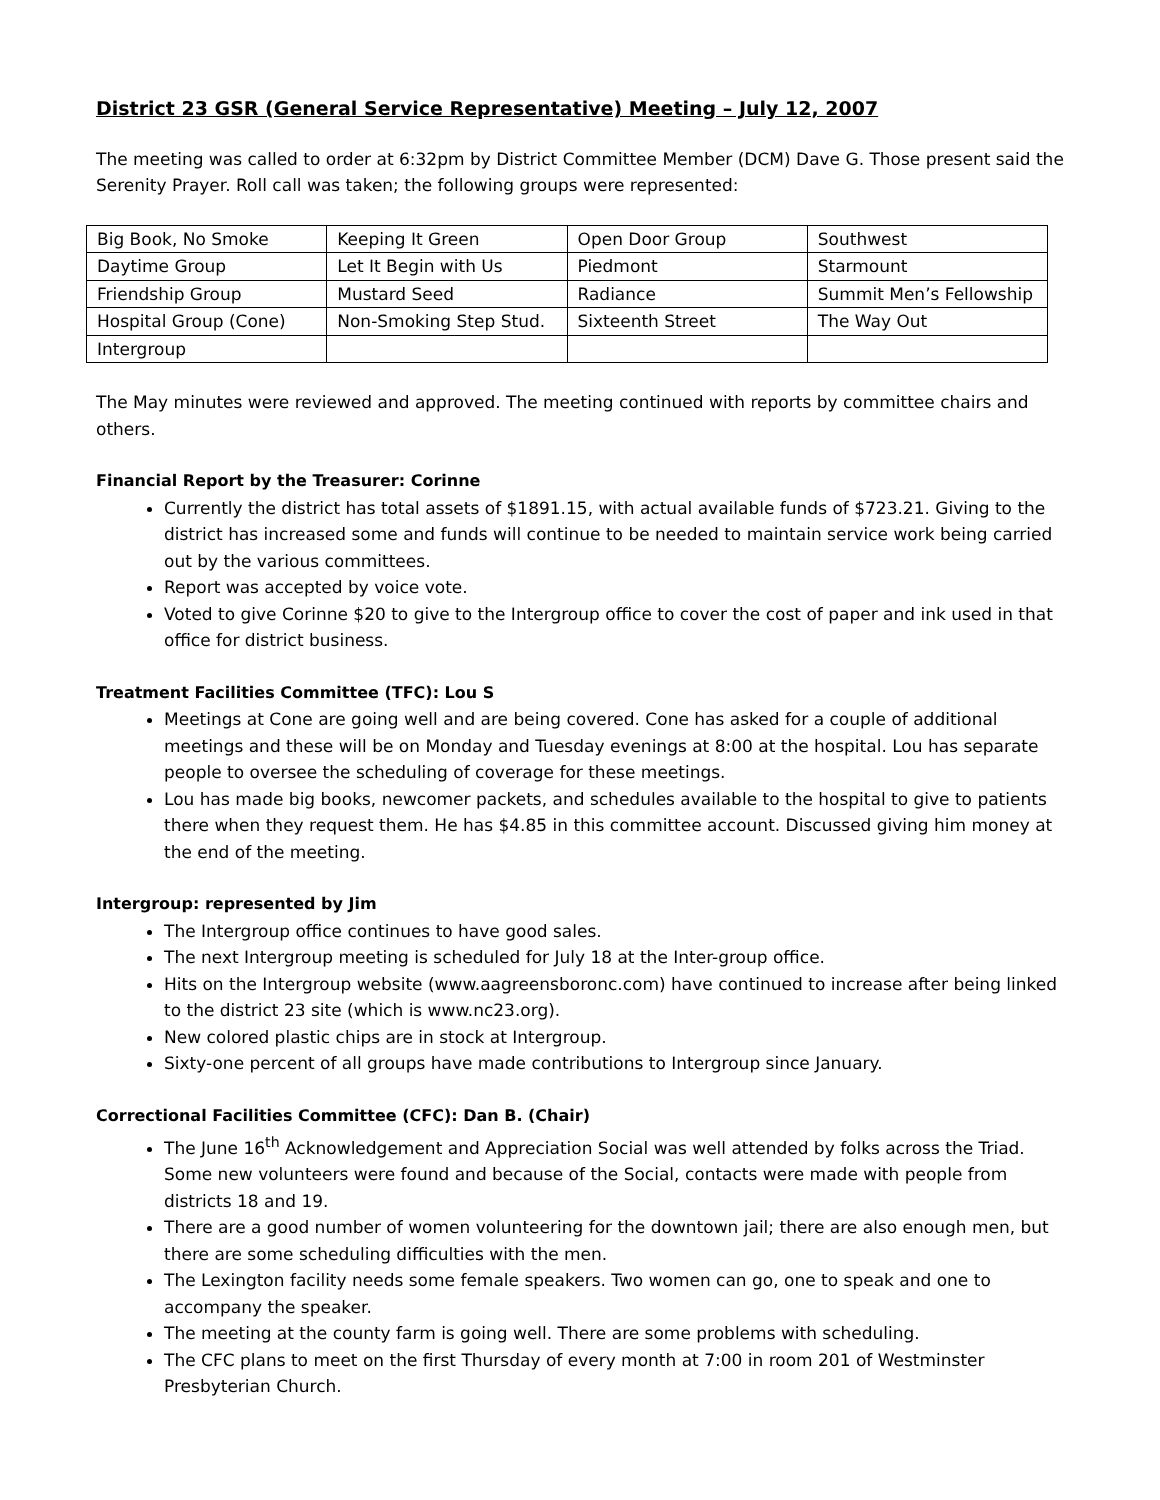District 23 GSR (General Service Representative) Meeting – July 12, 2007
The meeting was called to order at 6:32pm by District Committee Member (DCM) Dave G. Those present said the Serenity Prayer. Roll call was taken; the following groups were represented:
| Big Book, No Smoke | Keeping It Green | Open Door Group | Southwest |
| Daytime Group | Let It Begin with Us | Piedmont | Starmount |
| Friendship Group | Mustard Seed | Radiance | Summit Men’s Fellowship |
| Hospital Group (Cone) | Non-Smoking Step Stud. | Sixteenth Street | The Way Out |
| Intergroup | | | |
The May minutes were reviewed and approved. The meeting continued with reports by committee chairs and others.
Financial Report by the Treasurer: Corinne
Currently the district has total assets of $1891.15, with actual available funds of $723.21. Giving to the district has increased some and funds will continue to be needed to maintain service work being carried out by the various committees.
Report was accepted by voice vote.
Voted to give Corinne $20 to give to the Intergroup office to cover the cost of paper and ink used in that office for district business.
Treatment Facilities Committee (TFC): Lou S
Meetings at Cone are going well and are being covered. Cone has asked for a couple of additional meetings and these will be on Monday and Tuesday evenings at 8:00 at the hospital. Lou has separate people to oversee the scheduling of coverage for these meetings.
Lou has made big books, newcomer packets, and schedules available to the hospital to give to patients there when they request them. He has $4.85 in this committee account. Discussed giving him money at the end of the meeting.
Intergroup: represented by Jim
The Intergroup office continues to have good sales.
The next Intergroup meeting is scheduled for July 18 at the Inter-group office.
Hits on the Intergroup website (www.aagreensboronc.com) have continued to increase after being linked to the district 23 site (which is www.nc23.org).
New colored plastic chips are in stock at Intergroup.
Sixty-one percent of all groups have made contributions to Intergroup since January.
Correctional Facilities Committee (CFC): Dan B. (Chair)
The June 16<sup>th</sup> Acknowledgement and Appreciation Social was well attended by folks across the Triad. Some new volunteers were found and because of the Social, contacts were made with people from districts 18 and 19.
There are a good number of women volunteering for the downtown jail; there are also enough men, but there are some scheduling difficulties with the men.
The Lexington facility needs some female speakers. Two women can go, one to speak and one to accompany the speaker.
The meeting at the county farm is going well. There are some problems with scheduling.
The CFC plans to meet on the first Thursday of every month at 7:00 in room 201 of Westminster Presbyterian Church.